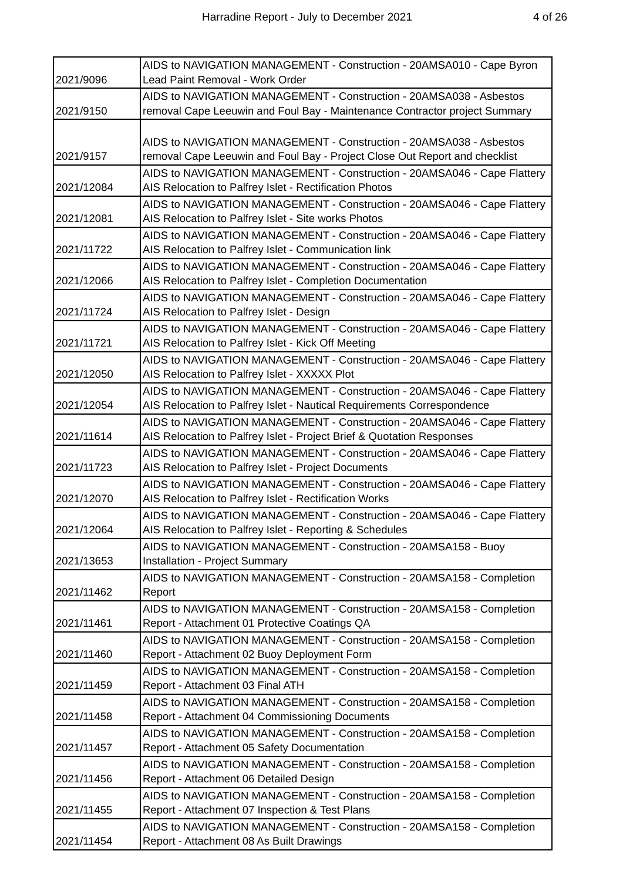Harradine Report - July to December 2021 4 of 26
| 2021/9096 | AIDS to NAVIGATION MANAGEMENT - Construction - 20AMSA010 - Cape Byron Lead Paint Removal - Work Order |
| 2021/9150 | AIDS to NAVIGATION MANAGEMENT - Construction - 20AMSA038 - Asbestos removal Cape Leeuwin and Foul Bay - Maintenance Contractor project Summary |
| 2021/9157 | AIDS to NAVIGATION MANAGEMENT - Construction - 20AMSA038 - Asbestos removal Cape Leeuwin and Foul Bay - Project Close Out Report and checklist |
| 2021/12084 | AIDS to NAVIGATION MANAGEMENT - Construction - 20AMSA046 - Cape Flattery AIS Relocation to Palfrey Islet - Rectification Photos |
| 2021/12081 | AIDS to NAVIGATION MANAGEMENT - Construction - 20AMSA046 - Cape Flattery AIS Relocation to Palfrey Islet - Site works Photos |
| 2021/11722 | AIDS to NAVIGATION MANAGEMENT - Construction - 20AMSA046 - Cape Flattery AIS Relocation to Palfrey Islet - Communication link |
| 2021/12066 | AIDS to NAVIGATION MANAGEMENT - Construction - 20AMSA046 - Cape Flattery AIS Relocation to Palfrey Islet - Completion Documentation |
| 2021/11724 | AIDS to NAVIGATION MANAGEMENT - Construction - 20AMSA046 - Cape Flattery AIS Relocation to Palfrey Islet - Design |
| 2021/11721 | AIDS to NAVIGATION MANAGEMENT - Construction - 20AMSA046 - Cape Flattery AIS Relocation to Palfrey Islet - Kick Off Meeting |
| 2021/12050 | AIDS to NAVIGATION MANAGEMENT - Construction - 20AMSA046 - Cape Flattery AIS Relocation to Palfrey Islet - XXXXX Plot |
| 2021/12054 | AIDS to NAVIGATION MANAGEMENT - Construction - 20AMSA046 - Cape Flattery AIS Relocation to Palfrey Islet - Nautical Requirements Correspondence |
| 2021/11614 | AIDS to NAVIGATION MANAGEMENT - Construction - 20AMSA046 - Cape Flattery AIS Relocation to Palfrey Islet - Project Brief & Quotation Responses |
| 2021/11723 | AIDS to NAVIGATION MANAGEMENT - Construction - 20AMSA046 - Cape Flattery AIS Relocation to Palfrey Islet - Project Documents |
| 2021/12070 | AIDS to NAVIGATION MANAGEMENT - Construction - 20AMSA046 - Cape Flattery AIS Relocation to Palfrey Islet - Rectification Works |
| 2021/12064 | AIDS to NAVIGATION MANAGEMENT - Construction - 20AMSA046 - Cape Flattery AIS Relocation to Palfrey Islet - Reporting & Schedules |
| 2021/13653 | AIDS to NAVIGATION MANAGEMENT - Construction - 20AMSA158 - Buoy Installation - Project Summary |
| 2021/11462 | AIDS to NAVIGATION MANAGEMENT - Construction - 20AMSA158 - Completion Report |
| 2021/11461 | AIDS to NAVIGATION MANAGEMENT - Construction - 20AMSA158 - Completion Report - Attachment 01 Protective Coatings QA |
| 2021/11460 | AIDS to NAVIGATION MANAGEMENT - Construction - 20AMSA158 - Completion Report - Attachment 02 Buoy Deployment Form |
| 2021/11459 | AIDS to NAVIGATION MANAGEMENT - Construction - 20AMSA158 - Completion Report - Attachment 03 Final ATH |
| 2021/11458 | AIDS to NAVIGATION MANAGEMENT - Construction - 20AMSA158 - Completion Report - Attachment 04 Commissioning Documents |
| 2021/11457 | AIDS to NAVIGATION MANAGEMENT - Construction - 20AMSA158 - Completion Report - Attachment 05 Safety Documentation |
| 2021/11456 | AIDS to NAVIGATION MANAGEMENT - Construction - 20AMSA158 - Completion Report - Attachment 06 Detailed Design |
| 2021/11455 | AIDS to NAVIGATION MANAGEMENT - Construction - 20AMSA158 - Completion Report - Attachment 07 Inspection & Test Plans |
| 2021/11454 | AIDS to NAVIGATION MANAGEMENT - Construction - 20AMSA158 - Completion Report - Attachment 08 As Built Drawings |